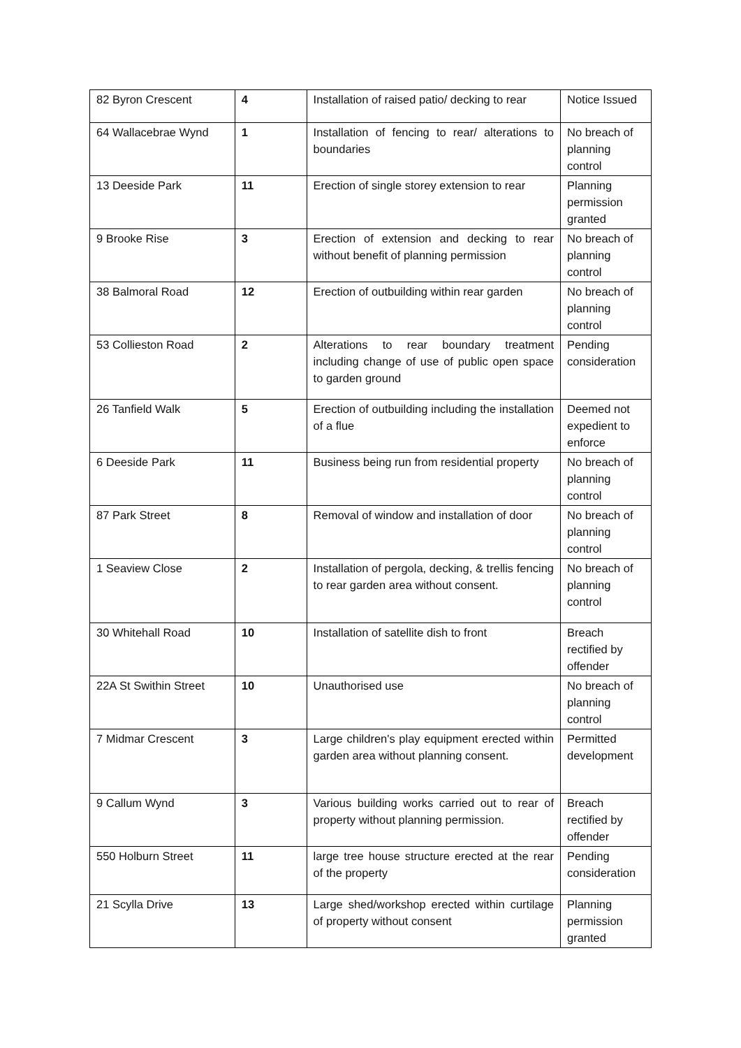| 82 Byron Crescent | 4 | Installation of raised patio/ decking to rear | Notice Issued |
| 64 Wallacebrae Wynd | 1 | Installation of fencing to rear/ alterations to boundaries | No breach of planning control |
| 13 Deeside Park | 11 | Erection of single storey extension to rear | Planning permission granted |
| 9 Brooke Rise | 3 | Erection of extension and decking to rear without benefit of planning permission | No breach of planning control |
| 38 Balmoral Road | 12 | Erection of outbuilding within rear garden | No breach of planning control |
| 53 Collieston Road | 2 | Alterations to rear boundary treatment including change of use of public open space to garden ground | Pending consideration |
| 26 Tanfield Walk | 5 | Erection of outbuilding including the installation of a flue | Deemed not expedient to enforce |
| 6 Deeside Park | 11 | Business being run from residential property | No breach of planning control |
| 87 Park Street | 8 | Removal of window and installation of door | No breach of planning control |
| 1 Seaview Close | 2 | Installation of pergola, decking, & trellis fencing to rear garden area without consent. | No breach of planning control |
| 30 Whitehall Road | 10 | Installation of satellite dish to front | Breach rectified by offender |
| 22A St Swithin Street | 10 | Unauthorised use | No breach of planning control |
| 7 Midmar Crescent | 3 | Large children's play equipment erected within garden area without planning consent. | Permitted development |
| 9 Callum Wynd | 3 | Various building works carried out to rear of property without planning permission. | Breach rectified by offender |
| 550 Holburn Street | 11 | large tree house structure erected at the rear of the property | Pending consideration |
| 21 Scylla Drive | 13 | Large shed/workshop erected within curtilage of property without consent | Planning permission granted |